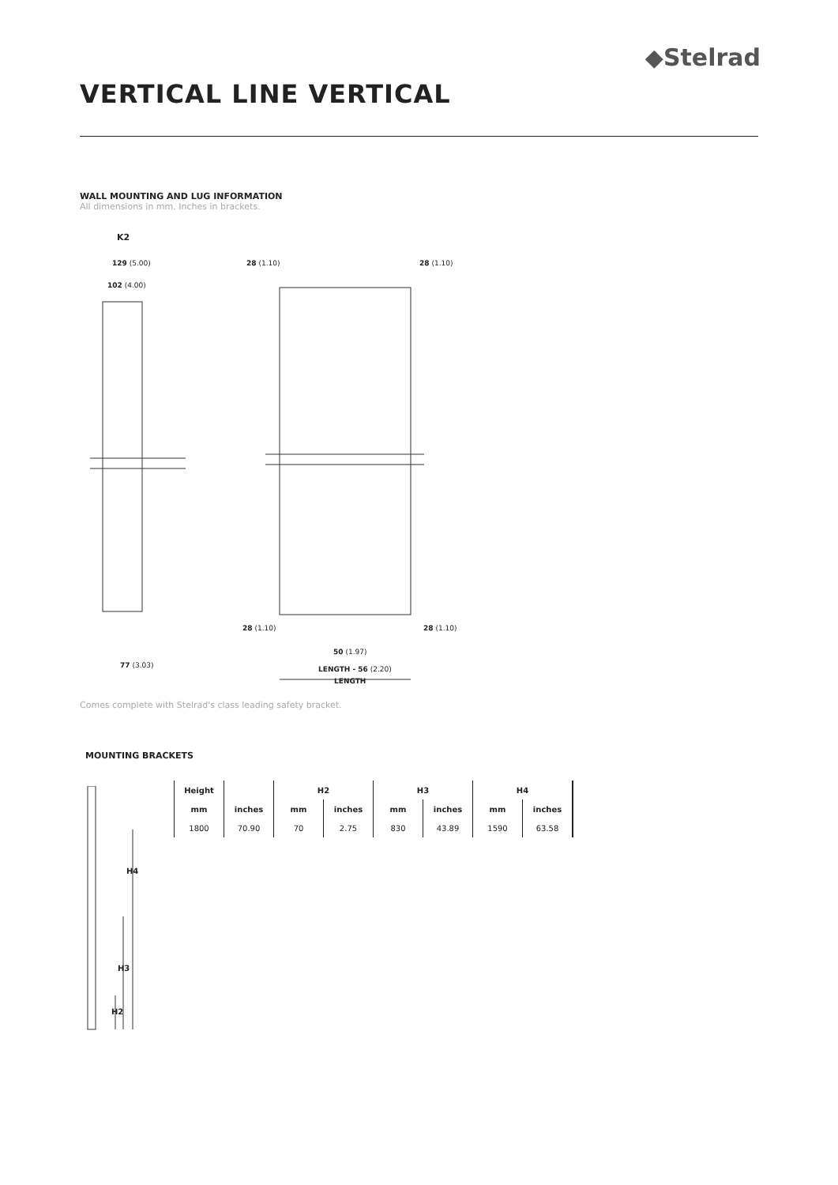◆Stelrad
VERTICAL LINE VERTICAL
WALL MOUNTING AND LUG INFORMATION
All dimensions in mm. Inches in brackets.
K2
129 (5.00)
102 (4.00)
28 (1.10) 28 (1.10)
28 (1.10) 28 (1.10)
50 (1.97)
LENGTH - 56 (2.20)
LENGTH
77 (3.03)
Comes complete with Stelrad's class leading safety bracket.
MOUNTING BRACKETS
H4
H3
H2
| Height | | H2 | | H3 | | H4 | |
| --- | --- | --- | --- | --- | --- | --- | --- |
| mm | inches | mm | inches | mm | inches | mm | inches |
| 1800 | 70.90 | 70 | 2.75 | 830 | 43.89 | 1590 | 63.58 |